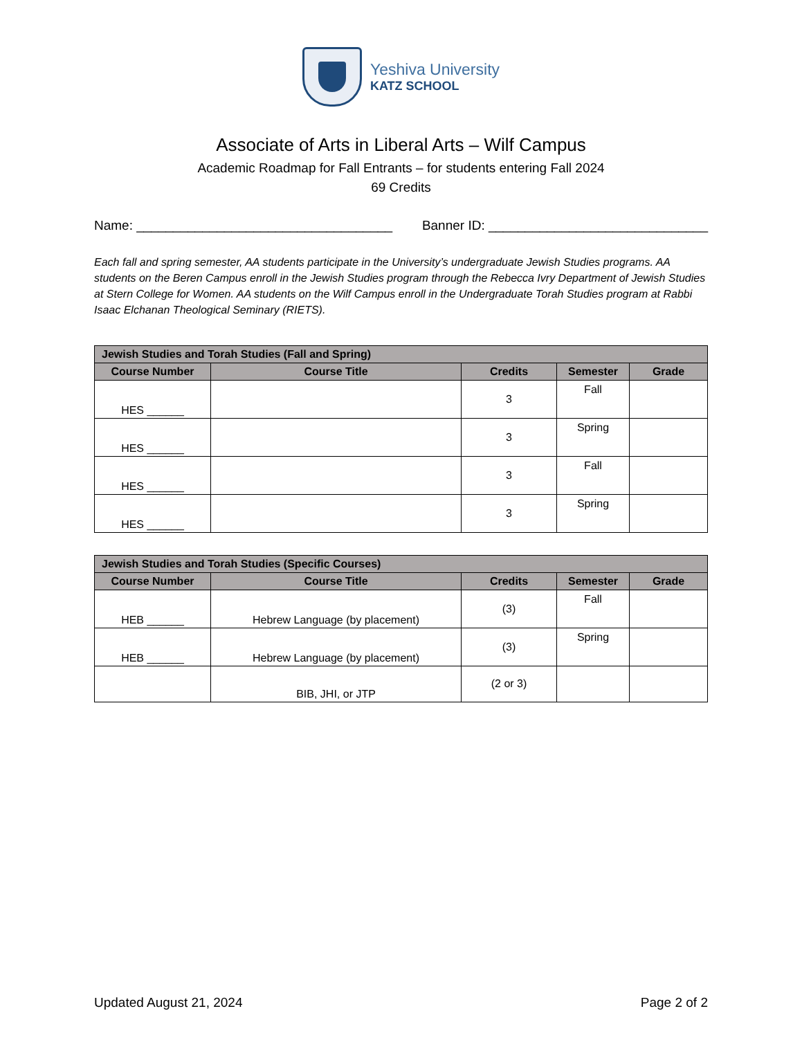Yeshiva University
KATZ SCHOOL
Associate of Arts in Liberal Arts – Wilf Campus
Academic Roadmap for Fall Entrants – for students entering Fall 2024
69 Credits
Name: ___________________________________ Banner ID: ______________________________
Each fall and spring semester, AA students participate in the University’s undergraduate Jewish Studies programs. AA students on the Beren Campus enroll in the Jewish Studies program through the Rebecca Ivry Department of Jewish Studies at Stern College for Women. AA students on the Wilf Campus enroll in the Undergraduate Torah Studies program at Rabbi Isaac Elchanan Theological Seminary (RIETS).
| Jewish Studies and Torah Studies (Fall and Spring) | | | | |
| --- | --- | --- | --- | --- |
| Course Number | Course Title | Credits | Semester | Grade |
| HES ______ | | 3 | Fall | |
| HES ______ | | 3 | Spring | |
| HES ______ | | 3 | Fall | |
| HES ______ | | 3 | Spring | |
| Jewish Studies and Torah Studies (Specific Courses) | | | | |
| --- | --- | --- | --- | --- |
| Course Number | Course Title | Credits | Semester | Grade |
| HEB ______ | Hebrew Language (by placement) | (3) | Fall | |
| HEB ______ | Hebrew Language (by placement) | (3) | Spring | |
| | BIB, JHI, or JTP | (2 or 3) | | |
Updated August 21, 2024 Page 2 of 2